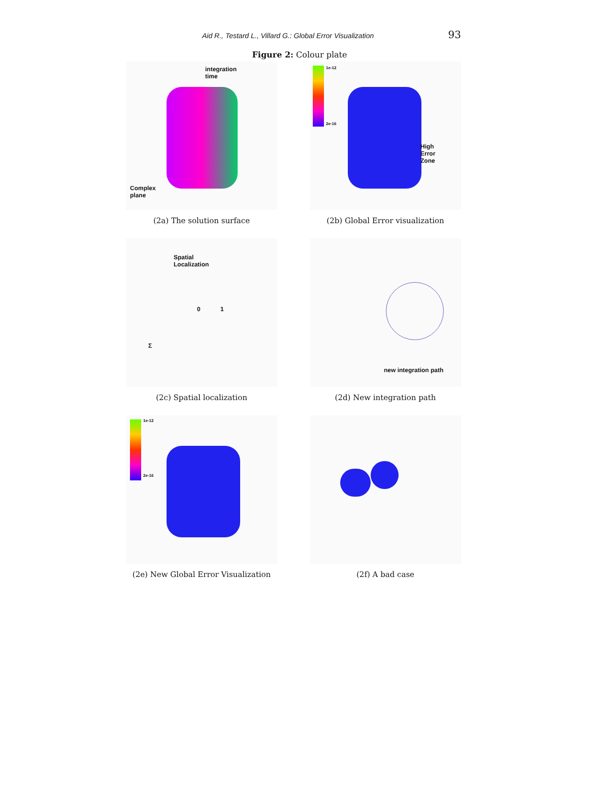Aid R., Testard L., Villard G.: Global Error Visualization 93
Figure 2: Colour plate
integration
time
Complex
plane
(2a) The solution surface
1e-12
2e-16
High
Error
Zone
(2b) Global Error visualization
Spatial
Localization
0 1
Σ
(2c) Spatial localization
new integration path
(2d) New integration path
1e-12
2e-16
(2e) New Global Error Visualization
(2f) A bad case